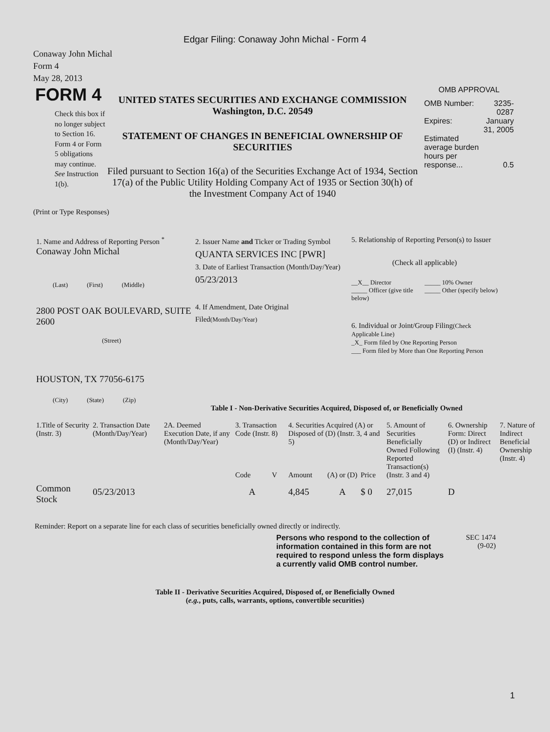Edgar Filing: Conaway John Michal - Form 4
Conaway John Michal
Form 4
May 28, 2013
FORM 4
Check this box if no longer subject to Section 16. Form 4 or Form 5 obligations may continue. See Instruction 1(b).
UNITED STATES SECURITIES AND EXCHANGE COMMISSION
Washington, D.C. 20549
STATEMENT OF CHANGES IN BENEFICIAL OWNERSHIP OF SECURITIES
Filed pursuant to Section 16(a) of the Securities Exchange Act of 1934, Section 17(a) of the Public Utility Holding Company Act of 1935 or Section 30(h) of the Investment Company Act of 1940
OMB APPROVAL
| OMB Number: | 3235-0287 |
| Expires: | January 31, 2005 |
| Estimated average burden hours per response... | 0.5 |
(Print or Type Responses)
1. Name and Address of Reporting Person <sup>*</sup>
Conaway John Michal
(Last) (First) (Middle)
2800 POST OAK BOULEVARD, SUITE 2600
(Street)
HOUSTON, TX 77056-6175
(City) (State) (Zip)
2. Issuer Name and Ticker or Trading Symbol
QUANTA SERVICES INC [PWR]
3. Date of Earliest Transaction (Month/Day/Year)
05/23/2013
4. If Amendment, Date Original Filed(Month/Day/Year)
5. Relationship of Reporting Person(s) to Issuer
(Check all applicable)
__X__ Director
_____ 10% Owner
_____ Officer (give title below)
_____ Other (specify below)
6. Individual or Joint/Group Filing(Check Applicable Line)
_X_ Form filed by One Reporting Person
___ Form filed by More than One Reporting Person
Table I - Non-Derivative Securities Acquired, Disposed of, or Beneficially Owned
| 1.Title of Security (Instr. 3) | 2. Transaction Date (Month/Day/Year) | 2A. Deemed Execution Date, if any (Month/Day/Year) | 3. Transaction Code (Instr. 8) | | 4. Securities Acquired (A) or Disposed of (D) (Instr. 3, 4 and 5) | | | 5. Amount of Securities Beneficially Owned Following Reported Transaction(s) (Instr. 3 and 4) | 6. Ownership Form: Direct (D) or Indirect (I) (Instr. 4) | 7. Nature of Indirect Beneficial Ownership (Instr. 4) |
| --- | --- | --- | --- | --- | --- | --- | --- | --- | --- | --- |
| | | | Code | V | Amount | (A) or (D) | Price | | | |
| Common Stock | 05/23/2013 | | A | | 4,845 | A | $ 0 | 27,015 | D | |
Reminder: Report on a separate line for each class of securities beneficially owned directly or indirectly.
Persons who respond to the collection of information contained in this form are not required to respond unless the form displays a currently valid OMB control number.
SEC 1474
(9-02)
Table II - Derivative Securities Acquired, Disposed of, or Beneficially Owned
(e.g., puts, calls, warrants, options, convertible securities)
1